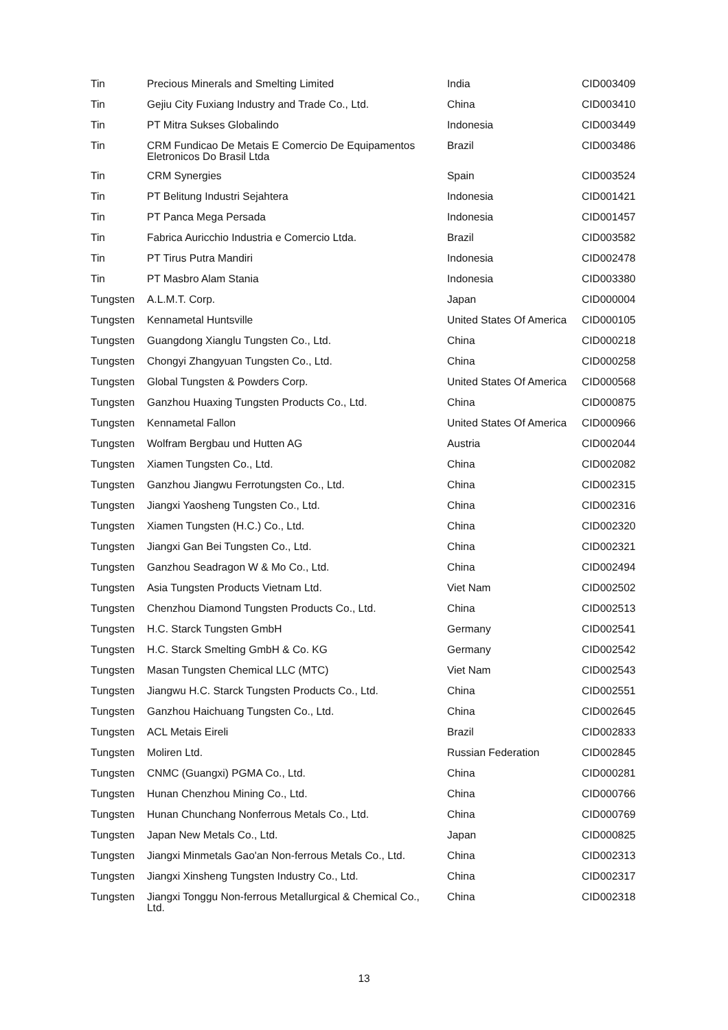| Tin | Precious Minerals and Smelting Limited | India | CID003409 |
| Tin | Gejiu City Fuxiang Industry and Trade Co., Ltd. | China | CID003410 |
| Tin | PT Mitra Sukses Globalindo | Indonesia | CID003449 |
| Tin | CRM Fundicao De Metais E Comercio De Equipamentos Eletronicos Do Brasil Ltda | Brazil | CID003486 |
| Tin | CRM Synergies | Spain | CID003524 |
| Tin | PT Belitung Industri Sejahtera | Indonesia | CID001421 |
| Tin | PT Panca Mega Persada | Indonesia | CID001457 |
| Tin | Fabrica Auricchio Industria e Comercio Ltda. | Brazil | CID003582 |
| Tin | PT Tirus Putra Mandiri | Indonesia | CID002478 |
| Tin | PT Masbro Alam Stania | Indonesia | CID003380 |
| Tungsten | A.L.M.T. Corp. | Japan | CID000004 |
| Tungsten | Kennametal Huntsville | United States Of America | CID000105 |
| Tungsten | Guangdong Xianglu Tungsten Co., Ltd. | China | CID000218 |
| Tungsten | Chongyi Zhangyuan Tungsten Co., Ltd. | China | CID000258 |
| Tungsten | Global Tungsten & Powders Corp. | United States Of America | CID000568 |
| Tungsten | Ganzhou Huaxing Tungsten Products Co., Ltd. | China | CID000875 |
| Tungsten | Kennametal Fallon | United States Of America | CID000966 |
| Tungsten | Wolfram Bergbau und Hutten AG | Austria | CID002044 |
| Tungsten | Xiamen Tungsten Co., Ltd. | China | CID002082 |
| Tungsten | Ganzhou Jiangwu Ferrotungsten Co., Ltd. | China | CID002315 |
| Tungsten | Jiangxi Yaosheng Tungsten Co., Ltd. | China | CID002316 |
| Tungsten | Xiamen Tungsten (H.C.) Co., Ltd. | China | CID002320 |
| Tungsten | Jiangxi Gan Bei Tungsten Co., Ltd. | China | CID002321 |
| Tungsten | Ganzhou Seadragon W & Mo Co., Ltd. | China | CID002494 |
| Tungsten | Asia Tungsten Products Vietnam Ltd. | Viet Nam | CID002502 |
| Tungsten | Chenzhou Diamond Tungsten Products Co., Ltd. | China | CID002513 |
| Tungsten | H.C. Starck Tungsten GmbH | Germany | CID002541 |
| Tungsten | H.C. Starck Smelting GmbH & Co. KG | Germany | CID002542 |
| Tungsten | Masan Tungsten Chemical LLC (MTC) | Viet Nam | CID002543 |
| Tungsten | Jiangwu H.C. Starck Tungsten Products Co., Ltd. | China | CID002551 |
| Tungsten | Ganzhou Haichuang Tungsten Co., Ltd. | China | CID002645 |
| Tungsten | ACL Metais Eireli | Brazil | CID002833 |
| Tungsten | Moliren Ltd. | Russian Federation | CID002845 |
| Tungsten | CNMC (Guangxi) PGMA Co., Ltd. | China | CID000281 |
| Tungsten | Hunan Chenzhou Mining Co., Ltd. | China | CID000766 |
| Tungsten | Hunan Chunchang Nonferrous Metals Co., Ltd. | China | CID000769 |
| Tungsten | Japan New Metals Co., Ltd. | Japan | CID000825 |
| Tungsten | Jiangxi Minmetals Gao'an Non-ferrous Metals Co., Ltd. | China | CID002313 |
| Tungsten | Jiangxi Xinsheng Tungsten Industry Co., Ltd. | China | CID002317 |
| Tungsten | Jiangxi Tonggu Non-ferrous Metallurgical & Chemical Co., Ltd. | China | CID002318 |
13